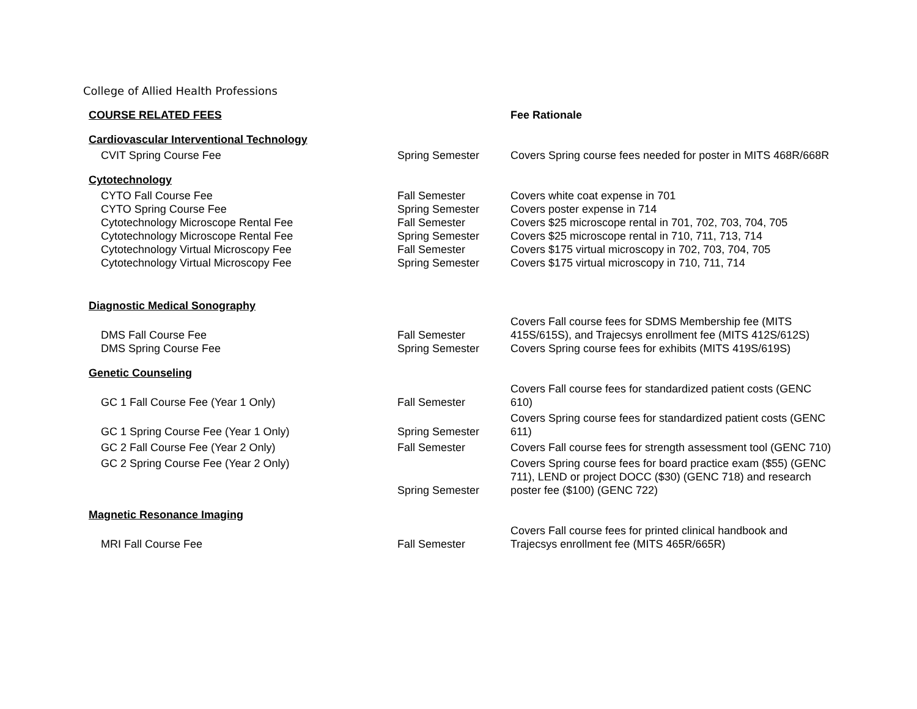College of Allied Health Professions
| COURSE RELATED FEES | | Fee Rationale |
| --- | --- | --- |
| Cardiovascular Interventional Technology | | |
| CVIT Spring Course Fee | Spring Semester | Covers Spring course fees needed for poster in MITS 468R/668R |
| Cytotechnology | | |
| CYTO Fall Course Fee | Fall Semester | Covers white coat expense in 701 |
| CYTO Spring Course Fee | Spring Semester | Covers poster expense in 714 |
| Cytotechnology Microscope Rental Fee | Fall Semester | Covers $25 microscope rental in 701, 702, 703, 704, 705 |
| Cytotechnology Microscope Rental Fee | Spring Semester | Covers $25 microscope rental in 710, 711, 713, 714 |
| Cytotechnology Virtual Microscopy Fee | Fall Semester | Covers $175 virtual microscopy in 702, 703, 704, 705 |
| Cytotechnology Virtual Microscopy Fee | Spring Semester | Covers $175 virtual microscopy in 710, 711, 714 |
| Diagnostic Medical Sonography | | |
| DMS Fall Course Fee | Fall Semester | Covers Fall course fees for SDMS Membership fee (MITS 415S/615S), and Trajecsys enrollment fee (MITS 412S/612S) |
| DMS Spring Course Fee | Spring Semester | Covers Spring course fees for exhibits (MITS 419S/619S) |
| Genetic Counseling | | |
| GC 1 Fall Course Fee (Year 1 Only) | Fall Semester | Covers Fall course fees for standardized patient costs (GENC 610) |
| GC 1 Spring Course Fee (Year 1 Only) | Spring Semester | Covers Spring course fees for standardized patient costs (GENC 611) |
| GC 2 Fall Course Fee (Year 2 Only) | Fall Semester | Covers Fall course fees for strength assessment tool (GENC 710) |
| GC 2 Spring Course Fee (Year 2 Only) | Spring Semester | Covers Spring course fees for board practice exam ($55) (GENC 711), LEND or project DOCC ($30) (GENC 718) and research poster fee ($100) (GENC 722) |
| Magnetic Resonance Imaging | | |
| MRI Fall Course Fee | Fall Semester | Covers Fall course fees for printed clinical handbook and Trajecsys enrollment fee (MITS 465R/665R) |